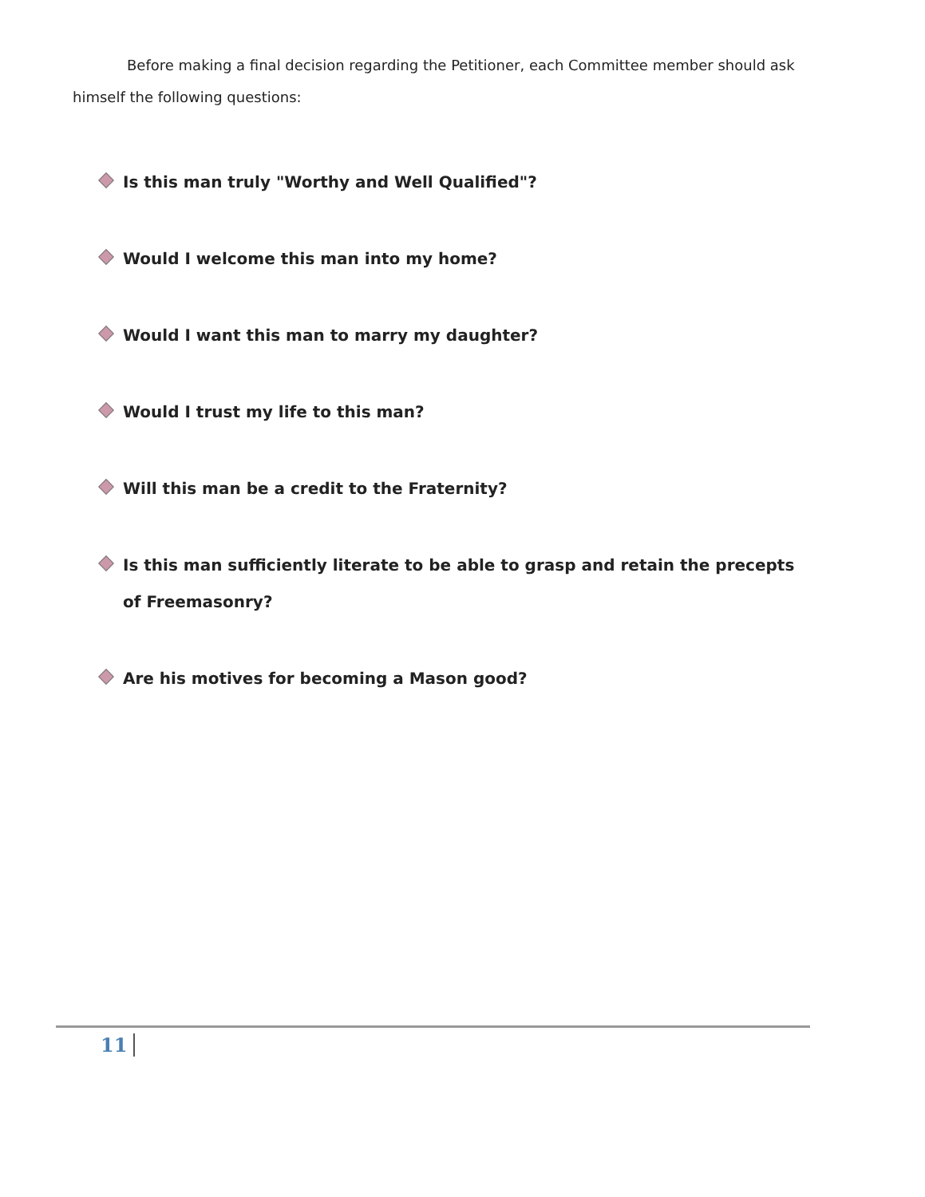Before making a final decision regarding the Petitioner, each Committee member should ask himself the following questions:
Is this man truly "Worthy and Well Qualified"?
Would I welcome this man into my home?
Would I want this man to marry my daughter?
Would I trust my life to this man?
Will this man be a credit to the Fraternity?
Is this man sufficiently literate to be able to grasp and retain the precepts of Freemasonry?
Are his motives for becoming a Mason good?
11